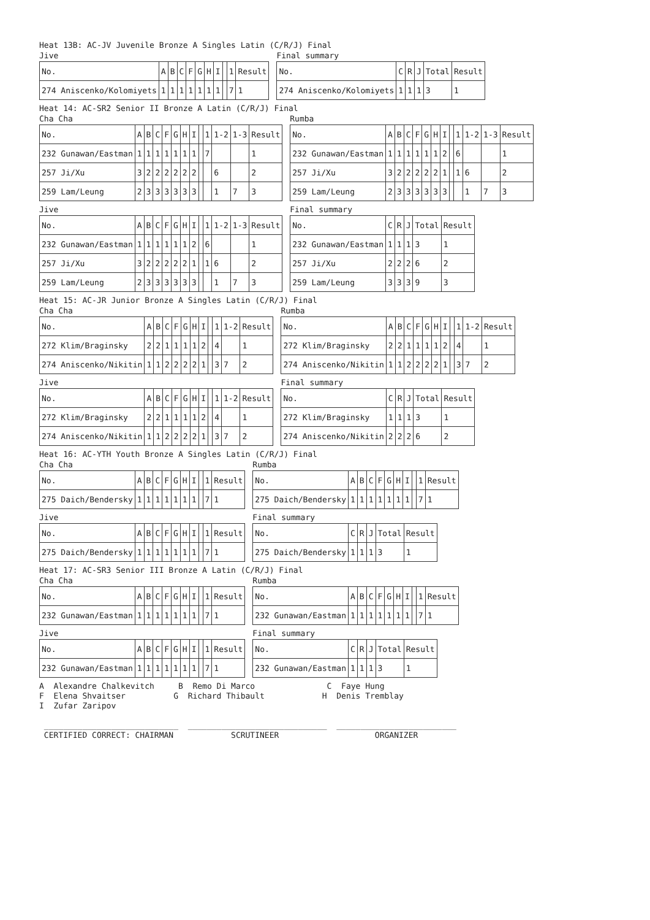Heat 13B: AC-JV Juvenile Bronze A Singles Latin (C/R/J) Final
Jive
| No. | A | B | C | F | G | H | I | | 1 | Result |
| 274 Aniscenko/Kolomiyets | 1 | 1 | 1 | 1 | 1 | 1 | 1 | | 7 | 1 |
Final summary
| No. | C | R | J | Total | Result |
| 274 Aniscenko/Kolomiyets | 1 | 1 | 1 | 3 | 1 |
Heat 14: AC-SR2 Senior II Bronze A Latin (C/R/J) Final
Cha Cha
| No. | A | B | C | F | G | H | I | | 1 | 1-2 | 1-3 | Result |
| 232 Gunawan/Eastman | 1 | 1 | 1 | 1 | 1 | 1 | 1 | | 7 | | | 1 |
| 257 Ji/Xu | 3 | 2 | 2 | 2 | 2 | 2 | 2 | | | 6 | | 2 |
| 259 Lam/Leung | 2 | 3 | 3 | 3 | 3 | 3 | 3 | | | 1 | 7 | 3 |
Rumba
| No. | A | B | C | F | G | H | I | | 1 | 1-2 | 1-3 | Result |
| 232 Gunawan/Eastman | 1 | 1 | 1 | 1 | 1 | 1 | 2 | | 6 | | | 1 |
| 257 Ji/Xu | 3 | 2 | 2 | 2 | 2 | 2 | 1 | | 1 | 6 | | 2 |
| 259 Lam/Leung | 2 | 3 | 3 | 3 | 3 | 3 | 3 | | | 1 | 7 | 3 |
Jive
| No. | A | B | C | F | G | H | I | | 1 | 1-2 | 1-3 | Result |
| 232 Gunawan/Eastman | 1 | 1 | 1 | 1 | 1 | 1 | 2 | | 6 | | | 1 |
| 257 Ji/Xu | 3 | 2 | 2 | 2 | 2 | 2 | 1 | | 1 | 6 | | 2 |
| 259 Lam/Leung | 2 | 3 | 3 | 3 | 3 | 3 | 3 | | | 1 | 7 | 3 |
Final summary
| No. | C | R | J | Total | Result |
| 232 Gunawan/Eastman | 1 | 1 | 1 | 3 | 1 |
| 257 Ji/Xu | 2 | 2 | 2 | 6 | 2 |
| 259 Lam/Leung | 3 | 3 | 3 | 9 | 3 |
Heat 15: AC-JR Junior Bronze A Singles Latin (C/R/J) Final
Cha Cha
| No. | A | B | C | F | G | H | I | | 1 | 1-2 | Result |
| 272 Klim/Braginsky | 2 | 2 | 1 | 1 | 1 | 1 | 2 | | 4 | | 1 |
| 274 Aniscenko/Nikitin | 1 | 1 | 2 | 2 | 2 | 2 | 1 | | 3 | 7 | 2 |
Rumba
| No. | A | B | C | F | G | H | I | | 1 | 1-2 | Result |
| 272 Klim/Braginsky | 2 | 2 | 1 | 1 | 1 | 1 | 2 | | 4 | | 1 |
| 274 Aniscenko/Nikitin | 1 | 1 | 2 | 2 | 2 | 2 | 1 | | 3 | 7 | 2 |
Jive
| No. | A | B | C | F | G | H | I | | 1 | 1-2 | Result |
| 272 Klim/Braginsky | 2 | 2 | 1 | 1 | 1 | 1 | 2 | | 4 | | 1 |
| 274 Aniscenko/Nikitin | 1 | 1 | 2 | 2 | 2 | 2 | 1 | | 3 | 7 | 2 |
Final summary
| No. | C | R | J | Total | Result |
| 272 Klim/Braginsky | 1 | 1 | 1 | 3 | 1 |
| 274 Aniscenko/Nikitin | 2 | 2 | 2 | 6 | 2 |
Heat 16: AC-YTH Youth Bronze A Singles Latin (C/R/J) Final
Cha Cha
| No. | A | B | C | F | G | H | I | | 1 | Result |
| 275 Daich/Bendersky | 1 | 1 | 1 | 1 | 1 | 1 | 1 | | 7 | 1 |
Rumba
| No. | A | B | C | F | G | H | I | | 1 | Result |
| 275 Daich/Bendersky | 1 | 1 | 1 | 1 | 1 | 1 | 1 | | 7 | 1 |
Jive
| No. | A | B | C | F | G | H | I | | 1 | Result |
| 275 Daich/Bendersky | 1 | 1 | 1 | 1 | 1 | 1 | 1 | | 7 | 1 |
Final summary
| No. | C | R | J | Total | Result |
| 275 Daich/Bendersky | 1 | 1 | 1 | 3 | 1 |
Heat 17: AC-SR3 Senior III Bronze A Latin (C/R/J) Final
Cha Cha
| No. | A | B | C | F | G | H | I | | 1 | Result |
| 232 Gunawan/Eastman | 1 | 1 | 1 | 1 | 1 | 1 | 1 | | 7 | 1 |
Rumba
| No. | A | B | C | F | G | H | I | | 1 | Result |
| 232 Gunawan/Eastman | 1 | 1 | 1 | 1 | 1 | 1 | 1 | | 7 | 1 |
Jive
| No. | A | B | C | F | G | H | I | | 1 | Result |
| 232 Gunawan/Eastman | 1 | 1 | 1 | 1 | 1 | 1 | 1 | | 7 | 1 |
Final summary
| No. | C | R | J | Total | Result |
| 232 Gunawan/Eastman | 1 | 1 | 1 | 3 | 1 |
A Alexandre Chalkevitch B Remo Di Marco C Faye Hung F Elena Shvaitser G Richard Thibault H Denis Tremblay I Zufar Zaripov ____________________________ _____________________________ _________________________ CERTIFIED CORRECT: CHAIRMAN SCRUTINEER ORGANIZER